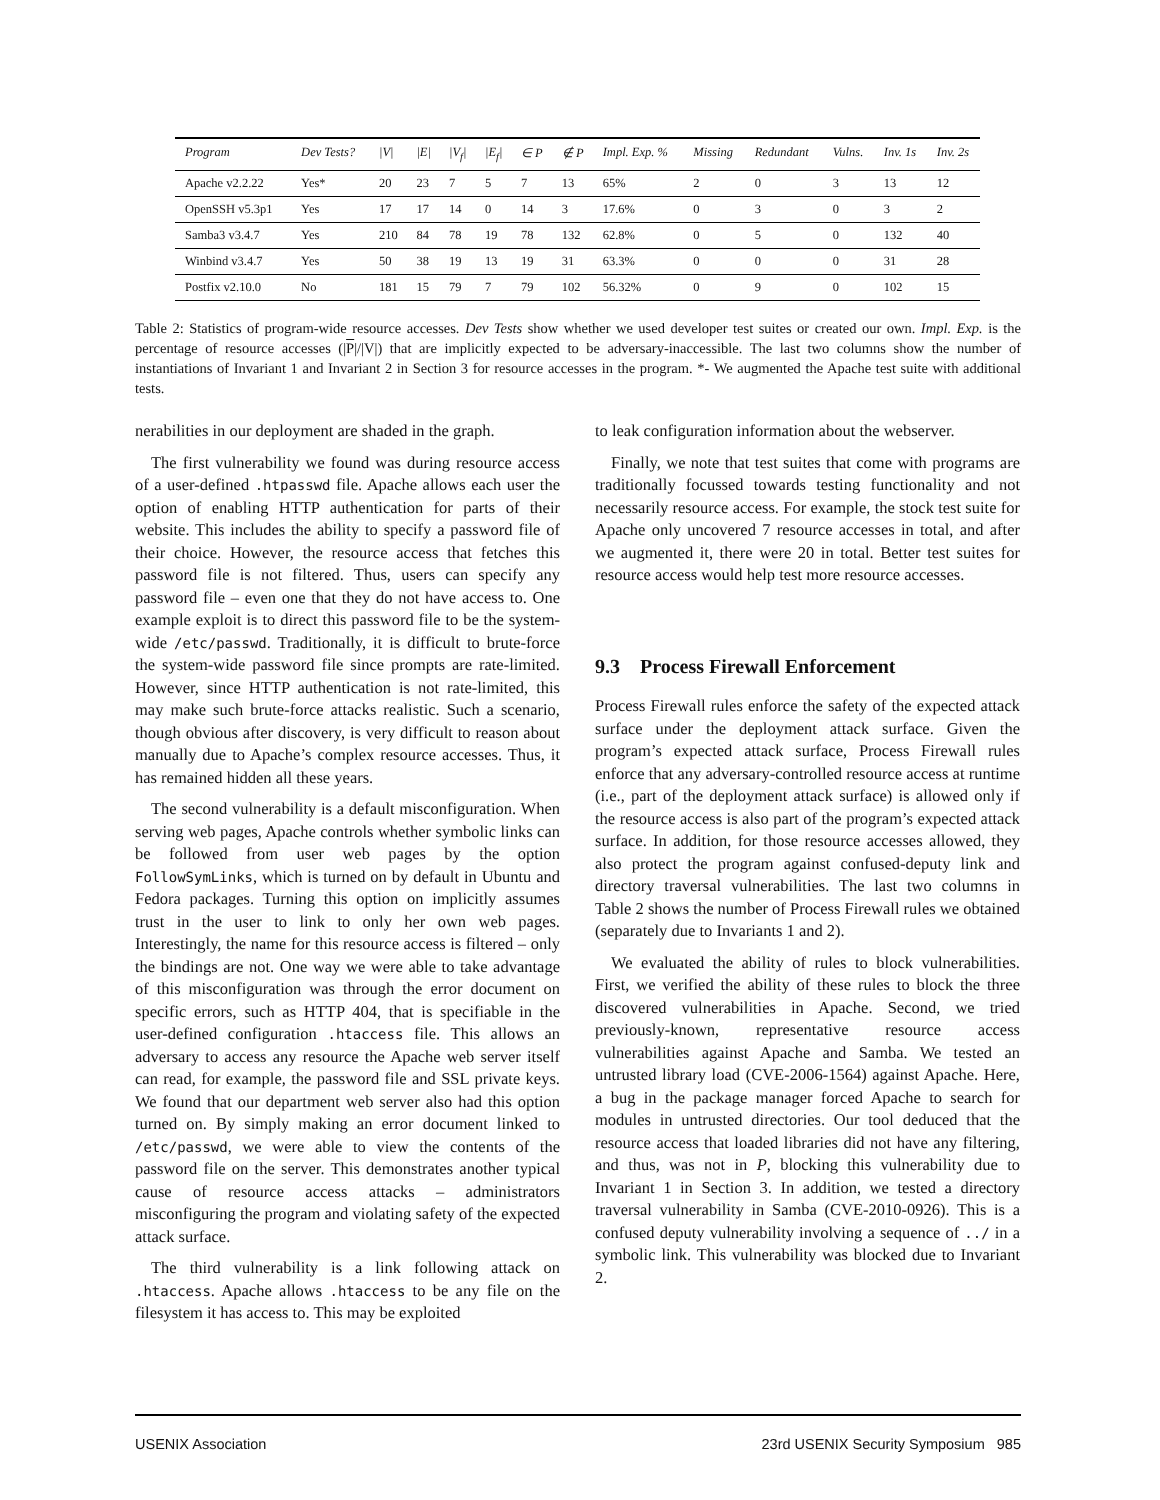| Program | Dev Tests? | /V/ | /E/ | /V<sub>f</sub>/ | /E<sub>f</sub>/ | ∈ P | ∉ P | Impl. Exp. % | Missing | Redundant | Vulns. | Inv. 1s | Inv. 2s |
| --- | --- | --- | --- | --- | --- | --- | --- | --- | --- | --- | --- | --- | --- |
| Apache v2.2.22 | Yes* | 20 | 23 | 7 | 5 | 7 | 13 | 65% | 2 | 0 | 3 | 13 | 12 |
| OpenSSH v5.3p1 | Yes | 17 | 17 | 14 | 0 | 14 | 3 | 17.6% | 0 | 3 | 0 | 3 | 2 |
| Samba3 v3.4.7 | Yes | 210 | 84 | 78 | 19 | 78 | 132 | 62.8% | 0 | 5 | 0 | 132 | 40 |
| Winbind v3.4.7 | Yes | 50 | 38 | 19 | 13 | 19 | 31 | 63.3% | 0 | 0 | 0 | 31 | 28 |
| Postfix v2.10.0 | No | 181 | 15 | 79 | 7 | 79 | 102 | 56.32% | 0 | 9 | 0 | 102 | 15 |
Table 2: Statistics of program-wide resource accesses. Dev Tests show whether we used developer test suites or created our own. Impl. Exp. is the percentage of resource accesses (|P|/|V|) that are implicitly expected to be adversary-inaccessible. The last two columns show the number of instantiations of Invariant 1 and Invariant 2 in Section 3 for resource accesses in the program. *- We augmented the Apache test suite with additional tests.
nerabilities in our deployment are shaded in the graph.
The first vulnerability we found was during resource access of a user-defined .htpasswd file. Apache allows each user the option of enabling HTTP authentication for parts of their website. This includes the ability to specify a password file of their choice. However, the resource access that fetches this password file is not filtered. Thus, users can specify any password file – even one that they do not have access to. One example exploit is to direct this password file to be the system-wide /etc/passwd. Traditionally, it is difficult to brute-force the system-wide password file since prompts are rate-limited. However, since HTTP authentication is not rate-limited, this may make such brute-force attacks realistic. Such a scenario, though obvious after discovery, is very difficult to reason about manually due to Apache’s complex resource accesses. Thus, it has remained hidden all these years.
The second vulnerability is a default misconfiguration. When serving web pages, Apache controls whether symbolic links can be followed from user web pages by the option FollowSymLinks, which is turned on by default in Ubuntu and Fedora packages. Turning this option on implicitly assumes trust in the user to link to only her own web pages. Interestingly, the name for this resource access is filtered – only the bindings are not. One way we were able to take advantage of this misconfiguration was through the error document on specific errors, such as HTTP 404, that is specifiable in the user-defined configuration .htaccess file. This allows an adversary to access any resource the Apache web server itself can read, for example, the password file and SSL private keys. We found that our department web server also had this option turned on. By simply making an error document linked to /etc/passwd, we were able to view the contents of the password file on the server. This demonstrates another typical cause of resource access attacks – administrators misconfiguring the program and violating safety of the expected attack surface.
The third vulnerability is a link following attack on .htaccess. Apache allows .htaccess to be any file on the filesystem it has access to. This may be exploited
to leak configuration information about the webserver.
Finally, we note that test suites that come with programs are traditionally focussed towards testing functionality and not necessarily resource access. For example, the stock test suite for Apache only uncovered 7 resource accesses in total, and after we augmented it, there were 20 in total. Better test suites for resource access would help test more resource accesses.
9.3 Process Firewall Enforcement
Process Firewall rules enforce the safety of the expected attack surface under the deployment attack surface. Given the program’s expected attack surface, Process Firewall rules enforce that any adversary-controlled resource access at runtime (i.e., part of the deployment attack surface) is allowed only if the resource access is also part of the program’s expected attack surface. In addition, for those resource accesses allowed, they also protect the program against confused-deputy link and directory traversal vulnerabilities. The last two columns in Table 2 shows the number of Process Firewall rules we obtained (separately due to Invariants 1 and 2).
We evaluated the ability of rules to block vulnerabilities. First, we verified the ability of these rules to block the three discovered vulnerabilities in Apache. Second, we tried previously-known, representative resource access vulnerabilities against Apache and Samba. We tested an untrusted library load (CVE-2006-1564) against Apache. Here, a bug in the package manager forced Apache to search for modules in untrusted directories. Our tool deduced that the resource access that loaded libraries did not have any filtering, and thus, was not in P, blocking this vulnerability due to Invariant 1 in Section 3. In addition, we tested a directory traversal vulnerability in Samba (CVE-2010-0926). This is a confused deputy vulnerability involving a sequence of ../ in a symbolic link. This vulnerability was blocked due to Invariant 2.
USENIX Association 23rd USENIX Security Symposium 985